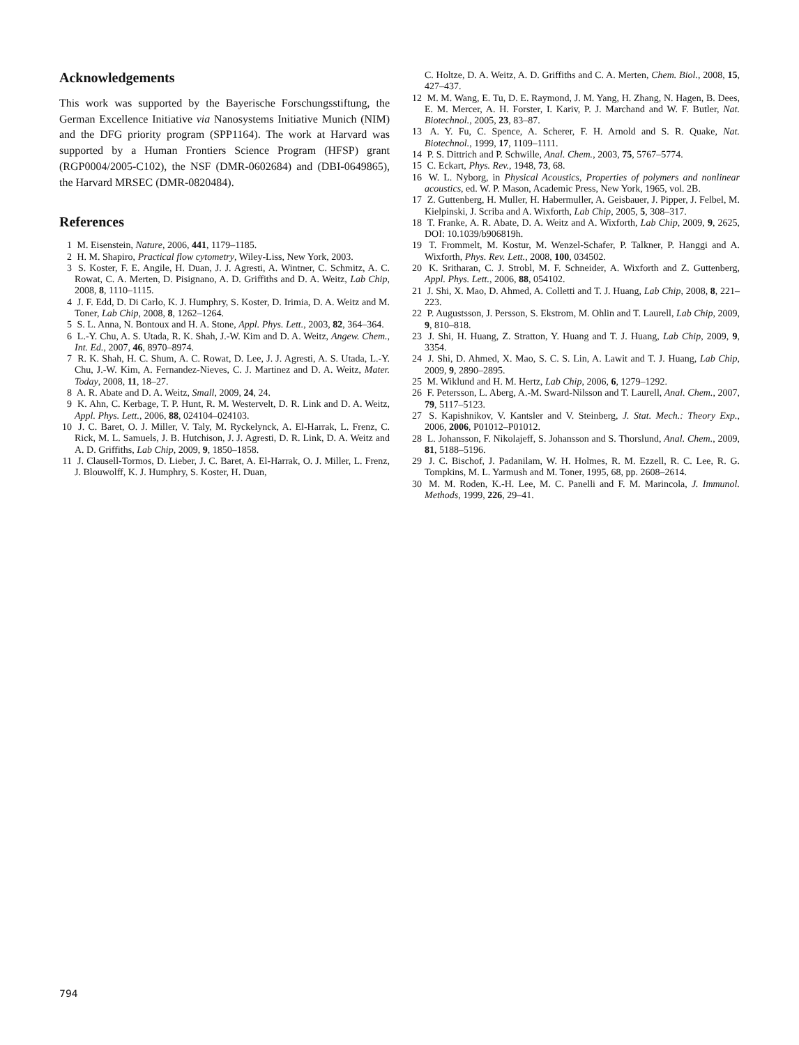Acknowledgements
This work was supported by the Bayerische Forschungsstiftung, the German Excellence Initiative via Nanosystems Initiative Munich (NIM) and the DFG priority program (SPP1164). The work at Harvard was supported by a Human Frontiers Science Program (HFSP) grant (RGP0004/2005-C102), the NSF (DMR-0602684) and (DBI-0649865), the Harvard MRSEC (DMR-0820484).
References
1 M. Eisenstein, Nature, 2006, 441, 1179–1185.
2 H. M. Shapiro, Practical flow cytometry, Wiley-Liss, New York, 2003.
3 S. Koster, F. E. Angile, H. Duan, J. J. Agresti, A. Wintner, C. Schmitz, A. C. Rowat, C. A. Merten, D. Pisignano, A. D. Griffiths and D. A. Weitz, Lab Chip, 2008, 8, 1110–1115.
4 J. F. Edd, D. Di Carlo, K. J. Humphry, S. Koster, D. Irimia, D. A. Weitz and M. Toner, Lab Chip, 2008, 8, 1262–1264.
5 S. L. Anna, N. Bontoux and H. A. Stone, Appl. Phys. Lett., 2003, 82, 364–364.
6 L.-Y. Chu, A. S. Utada, R. K. Shah, J.-W. Kim and D. A. Weitz, Angew. Chem., Int. Ed., 2007, 46, 8970–8974.
7 R. K. Shah, H. C. Shum, A. C. Rowat, D. Lee, J. J. Agresti, A. S. Utada, L.-Y. Chu, J.-W. Kim, A. Fernandez-Nieves, C. J. Martinez and D. A. Weitz, Mater. Today, 2008, 11, 18–27.
8 A. R. Abate and D. A. Weitz, Small, 2009, 24, 24.
9 K. Ahn, C. Kerbage, T. P. Hunt, R. M. Westervelt, D. R. Link and D. A. Weitz, Appl. Phys. Lett., 2006, 88, 024104–024103.
10 J. C. Baret, O. J. Miller, V. Taly, M. Ryckelynck, A. El-Harrak, L. Frenz, C. Rick, M. L. Samuels, J. B. Hutchison, J. J. Agresti, D. R. Link, D. A. Weitz and A. D. Griffiths, Lab Chip, 2009, 9, 1850–1858.
11 J. Clausell-Tormos, D. Lieber, J. C. Baret, A. El-Harrak, O. J. Miller, L. Frenz, J. Blouwolff, K. J. Humphry, S. Koster, H. Duan,
C. Holtze, D. A. Weitz, A. D. Griffiths and C. A. Merten, Chem. Biol., 2008, 15, 427–437.
12 M. M. Wang, E. Tu, D. E. Raymond, J. M. Yang, H. Zhang, N. Hagen, B. Dees, E. M. Mercer, A. H. Forster, I. Kariv, P. J. Marchand and W. F. Butler, Nat. Biotechnol., 2005, 23, 83–87.
13 A. Y. Fu, C. Spence, A. Scherer, F. H. Arnold and S. R. Quake, Nat. Biotechnol., 1999, 17, 1109–1111.
14 P. S. Dittrich and P. Schwille, Anal. Chem., 2003, 75, 5767–5774.
15 C. Eckart, Phys. Rev., 1948, 73, 68.
16 W. L. Nyborg, in Physical Acoustics, Properties of polymers and nonlinear acoustics, ed. W. P. Mason, Academic Press, New York, 1965, vol. 2B.
17 Z. Guttenberg, H. Muller, H. Habermuller, A. Geisbauer, J. Pipper, J. Felbel, M. Kielpinski, J. Scriba and A. Wixforth, Lab Chip, 2005, 5, 308–317.
18 T. Franke, A. R. Abate, D. A. Weitz and A. Wixforth, Lab Chip, 2009, 9, 2625, DOI: 10.1039/b906819h.
19 T. Frommelt, M. Kostur, M. Wenzel-Schafer, P. Talkner, P. Hanggi and A. Wixforth, Phys. Rev. Lett., 2008, 100, 034502.
20 K. Sritharan, C. J. Strobl, M. F. Schneider, A. Wixforth and Z. Guttenberg, Appl. Phys. Lett., 2006, 88, 054102.
21 J. Shi, X. Mao, D. Ahmed, A. Colletti and T. J. Huang, Lab Chip, 2008, 8, 221–223.
22 P. Augustsson, J. Persson, S. Ekstrom, M. Ohlin and T. Laurell, Lab Chip, 2009, 9, 810–818.
23 J. Shi, H. Huang, Z. Stratton, Y. Huang and T. J. Huang, Lab Chip, 2009, 9, 3354.
24 J. Shi, D. Ahmed, X. Mao, S. C. S. Lin, A. Lawit and T. J. Huang, Lab Chip, 2009, 9, 2890–2895.
25 M. Wiklund and H. M. Hertz, Lab Chip, 2006, 6, 1279–1292.
26 F. Petersson, L. Aberg, A.-M. Sward-Nilsson and T. Laurell, Anal. Chem., 2007, 79, 5117–5123.
27 S. Kapishnikov, V. Kantsler and V. Steinberg, J. Stat. Mech.: Theory Exp., 2006, 2006, P01012–P01012.
28 L. Johansson, F. Nikolajeff, S. Johansson and S. Thorslund, Anal. Chem., 2009, 81, 5188–5196.
29 J. C. Bischof, J. Padanilam, W. H. Holmes, R. M. Ezzell, R. C. Lee, R. G. Tompkins, M. L. Yarmush and M. Toner, 1995, 68, pp. 2608–2614.
30 M. M. Roden, K.-H. Lee, M. C. Panelli and F. M. Marincola, J. Immunol. Methods, 1999, 226, 29–41.
794